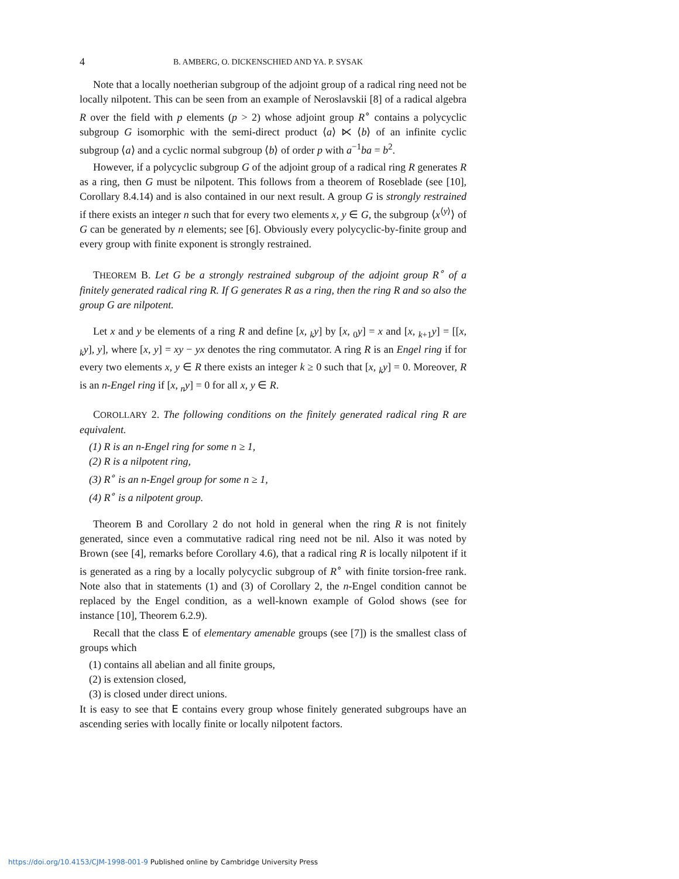4 B. AMBERG, O. DICKENSCHIED AND YA. P. SYSAK
Note that a locally noetherian subgroup of the adjoint group of a radical ring need not be locally nilpotent. This can be seen from an example of Neroslavskii [8] of a radical algebra R over the field with p elements (p > 2) whose adjoint group R<sup>∘</sup> contains a polycyclic subgroup G isomorphic with the semi-direct product ⟨a⟩ ⋉ ⟨b⟩ of an infinite cyclic subgroup ⟨a⟩ and a cyclic normal subgroup ⟨b⟩ of order p with a<sup>−1</sup>ba = b<sup>2</sup>.
However, if a polycyclic subgroup G of the adjoint group of a radical ring R generates R as a ring, then G must be nilpotent. This follows from a theorem of Roseblade (see [10], Corollary 8.4.14) and is also contained in our next result. A group G is strongly restrained if there exists an integer n such that for every two elements x, y ∈ G, the subgroup ⟨x<sup>⟨y⟩</sup>⟩ of G can be generated by n elements; see [6]. Obviously every polycyclic-by-finite group and every group with finite exponent is strongly restrained.
THEOREM B. Let G be a strongly restrained subgroup of the adjoint group R<sup>∘</sup> of a finitely generated radical ring R. If G generates R as a ring, then the ring R and so also the group G are nilpotent.
Let x and y be elements of a ring R and define [x, <sub>k</sub>y] by [x, <sub>0</sub>y] = x and [x, <sub>k+1</sub>y] = [[x, <sub>k</sub>y], y], where [x, y] = xy − yx denotes the ring commutator. A ring R is an Engel ring if for every two elements x, y ∈ R there exists an integer k ≥ 0 such that [x, <sub>k</sub>y] = 0. Moreover, R is an n-Engel ring if [x, <sub>n</sub>y] = 0 for all x, y ∈ R.
COROLLARY 2. The following conditions on the finitely generated radical ring R are equivalent.
(1) R is an n-Engel ring for some n ≥ 1,
(2) R is a nilpotent ring,
(3) R<sup>∘</sup> is an n-Engel group for some n ≥ 1,
(4) R<sup>∘</sup> is a nilpotent group.
Theorem B and Corollary 2 do not hold in general when the ring R is not finitely generated, since even a commutative radical ring need not be nil. Also it was noted by Brown (see [4], remarks before Corollary 4.6), that a radical ring R is locally nilpotent if it is generated as a ring by a locally polycyclic subgroup of R<sup>∘</sup> with finite torsion-free rank. Note also that in statements (1) and (3) of Corollary 2, the n-Engel condition cannot be replaced by the Engel condition, as a well-known example of Golod shows (see for instance [10], Theorem 6.2.9).
Recall that the class E of elementary amenable groups (see [7]) is the smallest class of groups which
(1) contains all abelian and all finite groups,
(2) is extension closed,
(3) is closed under direct unions.
It is easy to see that E contains every group whose finitely generated subgroups have an ascending series with locally finite or locally nilpotent factors.
https://doi.org/10.4153/CJM-1998-001-9 Published online by Cambridge University Press